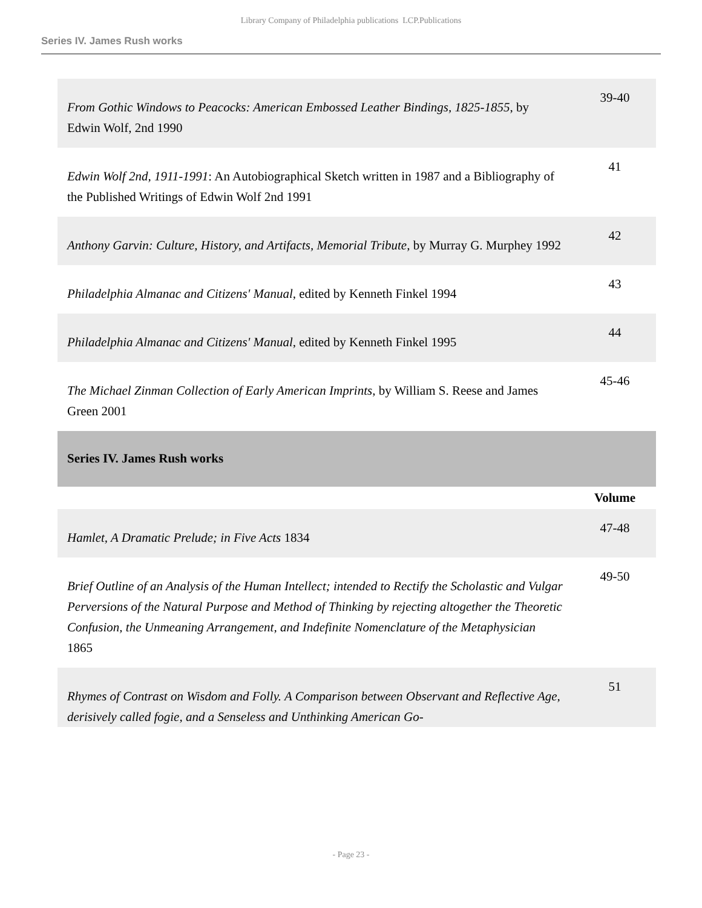Library Company of Philadelphia publications LCP.Publications
Series IV. James Rush works
| From Gothic Windows to Peacocks: American Embossed Leather Bindings, 1825-1855 , by Edwin Wolf, 2nd 1990 | 39-40 |
| Edwin Wolf 2nd, 1911-1991 : An Autobiographical Sketch written in 1987 and a Bibliography of the Published Writings of Edwin Wolf 2nd 1991 | 41 |
| Anthony Garvin: Culture, History, and Artifacts, Memorial Tribute , by Murray G. Murphey 1992 | 42 |
| Philadelphia Almanac and Citizens' Manual , edited by Kenneth Finkel 1994 | 43 |
| Philadelphia Almanac and Citizens' Manual , edited by Kenneth Finkel 1995 | 44 |
| The Michael Zinman Collection of Early American Imprints , by William S. Reese and James Green 2001 | 45-46 |
| Series IV. James Rush works | |
| | Volume |
| Hamlet, A Dramatic Prelude; in Five Acts 1834 | 47-48 |
| Brief Outline of an Analysis of the Human Intellect; intended to Rectify the Scholastic and Vulgar Perversions of the Natural Purpose and Method of Thinking by rejecting altogether the Theoretic Confusion, the Unmeaning Arrangement, and Indefinite Nomenclature of the Metaphysician 1865 | 49-50 |
| Rhymes of Contrast on Wisdom and Folly. A Comparison between Observant and Reflective Age, derisively called fogie, and a Senseless and Unthinking American Go- | 51 |
- Page 23 -